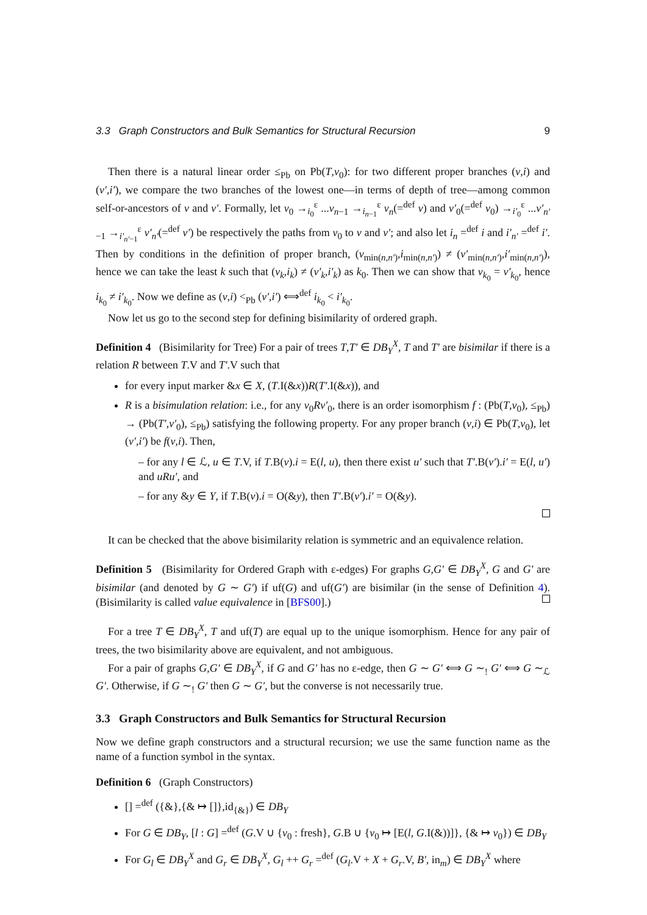3.3 Graph Constructors and Bulk Semantics for Structural Recursion 9
Then there is a natural linear order ≤<sub>Pb</sub> on Pb(T,v<sub>0</sub>): for two different proper branches (v,i) and (v′,i′), we compare the two branches of the lowest one—in terms of depth of tree—among common self-or-ancestors of v and v′. Formally, let v<sub>0</sub> →<sub>i<sub>0</sub></sub><sup>ε</sup> ...v<sub>n−1</sub> →<sub>i<sub>n−1</sub></sub><sup>ε</sup> v<sub>n</sub>(=<sup>def</sup> v) and v′<sub>0</sub>(=<sup>def</sup> v<sub>0</sub>) →<sub>i′<sub>0</sub></sub><sup>ε</sup> ...v′<sub>n′−1</sub> →<sub>i′<sub>n′−1</sub></sub><sup>ε</sup> v′<sub>n′</sub>(=<sup>def</sup> v′) be respectively the paths from v<sub>0</sub> to v and v′; and also let i<sub>n</sub> =<sup>def</sup> i and i′<sub>n′</sub> =<sup>def</sup> i′. Then by conditions in the definition of proper branch, (v<sub>min(n,n′)</sub>,i<sub>min(n,n′)</sub>) ≠ (v′<sub>min(n,n′)</sub>,i′<sub>min(n,n′)</sub>), hence we can take the least k such that (v<sub>k</sub>,i<sub>k</sub>) ≠ (v′<sub>k</sub>,i′<sub>k</sub>) as k<sub>0</sub>. Then we can show that v<sub>k<sub>0</sub></sub> = v′<sub>k<sub>0</sub></sub>, hence i<sub>k<sub>0</sub></sub> ≠ i′<sub>k<sub>0</sub></sub>. Now we define as (v,i) <<sub>Pb</sub> (v′,i′) ⟺<sup>def</sup> i<sub>k<sub>0</sub></sub> < i′<sub>k<sub>0</sub></sub>.
Now let us go to the second step for defining bisimilarity of ordered graph.
Definition 4 (Bisimilarity for Tree) For a pair of trees T,T′ ∈ DB<sub>Y</sub><sup>X</sup>, T and T′ are bisimilar if there is a relation R between T.V and T′.V such that
for every input marker &x ∈ X, (T.I(&x))R(T′.I(&x)), and
R is a bisimulation relation: i.e., for any v<sub>0</sub>Rv′<sub>0</sub>, there is an order isomorphism f : (Pb(T,v<sub>0</sub>), ≤<sub>Pb</sub>) → (Pb(T′,v′<sub>0</sub>), ≤<sub>Pb</sub>) satisfying the following property. For any proper branch (v,i) ∈ Pb(T,v<sub>0</sub>), let (v′,i′) be f(v,i). Then,
– for any l ∈ ℒ, u ∈ T.V, if T.B(v).i = E(l, u), then there exist u′ such that T′.B(v′).i′ = E(l, u′) and uRu′, and
– for any &y ∈ Y, if T.B(v).i = O(&y), then T′.B(v′).i′ = O(&y).
It can be checked that the above bisimilarity relation is symmetric and an equivalence relation.
Definition 5 (Bisimilarity for Ordered Graph with ε-edges) For graphs G,G′ ∈ DB<sub>Y</sub><sup>X</sup>, G and G′ are bisimilar (and denoted by G ∼ G′) if uf(G) and uf(G′) are bisimilar (in the sense of Definition 4). (Bisimilarity is called value equivalence in [BFS00].)
For a tree T ∈ DB<sub>Y</sub><sup>X</sup>, T and uf(T) are equal up to the unique isomorphism. Hence for any pair of trees, the two bisimilarity above are equivalent, and not ambiguous.
For a pair of graphs G,G′ ∈ DB<sub>Y</sub><sup>X</sup>, if G and G′ has no ε-edge, then G ∼ G′ ⟺ G ∼<sub>!</sub> G′ ⟺ G ∼<sub>ℒ</sub> G′. Otherwise, if G ∼<sub>!</sub> G′ then G ∼ G′, but the converse is not necessarily true.
3.3 Graph Constructors and Bulk Semantics for Structural Recursion
Now we define graph constructors and a structural recursion; we use the same function name as the name of a function symbol in the syntax.
Definition 6 (Graph Constructors)
[] =<sup>def</sup> ({&},{& ↦ []},id<sub>{&}</sub>) ∈ DB<sub>Y</sub>
For G ∈ DB<sub>Y</sub>, [l : G] =<sup>def</sup> (G.V ∪ {v<sub>0</sub> : fresh}, G.B ∪ {v<sub>0</sub> ↦ [E(l, G.I(&))]}, {& ↦ v<sub>0</sub>}) ∈ DB<sub>Y</sub>
For G<sub>l</sub> ∈ DB<sub>Y</sub><sup>X</sup> and G<sub>r</sub> ∈ DB<sub>Y</sub><sup>X</sup>, G<sub>l</sub> ++ G<sub>r</sub> =<sup>def</sup> (G<sub>l</sub>.V + X + G<sub>r</sub>.V, B′, in<sub>m</sub>) ∈ DB<sub>Y</sub><sup>X</sup> where